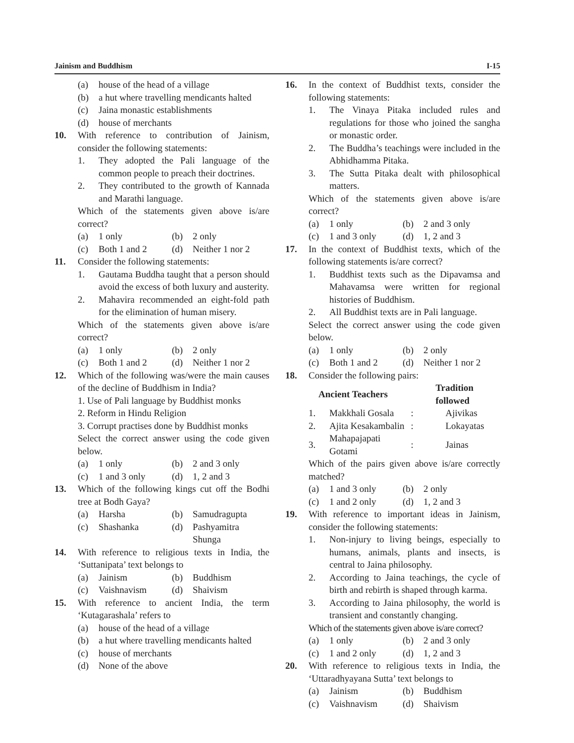Jainism and Buddhism I-15
(a) house of the head of a village
(b) a hut where travelling mendicants halted
(c) Jaina monastic establishments
(d) house of merchants
10. With reference to contribution of Jainism, consider the following statements:
1. They adopted the Pali language of the common people to preach their doctrines.
2. They contributed to the growth of Kannada and Marathi language.
Which of the statements given above is/are correct?
(a) 1 only
(b) 2 only
(c) Both 1 and 2
(d) Neither 1 nor 2
11. Consider the following statements:
1. Gautama Buddha taught that a person should avoid the excess of both luxury and austerity.
2. Mahavira recommended an eight-fold path for the elimination of human misery.
Which of the statements given above is/are correct?
(a) 1 only
(b) 2 only
(c) Both 1 and 2
(d) Neither 1 nor 2
12. Which of the following was/were the main causes of the decline of Buddhism in India?
1. Use of Pali language by Buddhist monks
2. Reform in Hindu Religion
3. Corrupt practises done by Buddhist monks
Select the correct answer using the code given below.
(a) 1 only
(b) 2 and 3 only
(c) 1 and 3 only
(d) 1, 2 and 3
13. Which of the following kings cut off the Bodhi tree at Bodh Gaya?
(a) Harsha
(b) Samudragupta
(c) Shashanka
(d) Pashyamitra Shunga
14. With reference to religious texts in India, the ‘Suttanipata’ text belongs to
(a) Jainism
(b) Buddhism
(c) Vaishnavism
(d) Shaivism
15. With reference to ancient India, the term ‘Kutagarashala’ refers to
(a) house of the head of a village
(b) a hut where travelling mendicants halted
(c) house of merchants
(d) None of the above
16. In the context of Buddhist texts, consider the following statements:
1. The Vinaya Pitaka included rules and regulations for those who joined the sangha or monastic order.
2. The Buddha’s teachings were included in the Abhidhamma Pitaka.
3. The Sutta Pitaka dealt with philosophical matters.
Which of the statements given above is/are correct?
(a) 1 only
(b) 2 and 3 only
(c) 1 and 3 only
(d) 1, 2 and 3
17. In the context of Buddhist texts, which of the following statements is/are correct?
1. Buddhist texts such as the Dipavamsa and Mahavamsa were written for regional histories of Buddhism.
2. All Buddhist texts are in Pali language.
Select the correct answer using the code given below.
(a) 1 only
(b) 2 only
(c) Both 1 and 2
(d) Neither 1 nor 2
18. Consider the following pairs:
| Ancient Teachers | | | Tradition followed |
| --- | --- | --- | --- |
| 1. | Makkhali Gosala | : | Ajivikas |
| 2. | Ajita Kesakambalin | : | Lokayatas |
| 3. | Mahapajapati Gotami | : | Jainas |
Which of the pairs given above is/are correctly matched?
(a) 1 and 3 only
(b) 2 only
(c) 1 and 2 only
(d) 1, 2 and 3
19. With reference to important ideas in Jainism, consider the following statements:
1. Non-injury to living beings, especially to humans, animals, plants and insects, is central to Jaina philosophy.
2. According to Jaina teachings, the cycle of birth and rebirth is shaped through karma.
3. According to Jaina philosophy, the world is transient and constantly changing.
Which of the statements given above is/are correct?
(a) 1 only
(b) 2 and 3 only
(c) 1 and 2 only
(d) 1, 2 and 3
20. With reference to religious texts in India, the ‘Uttaradhyayana Sutta’ text belongs to
(a) Jainism
(b) Buddhism
(c) Vaishnavism
(d) Shaivism